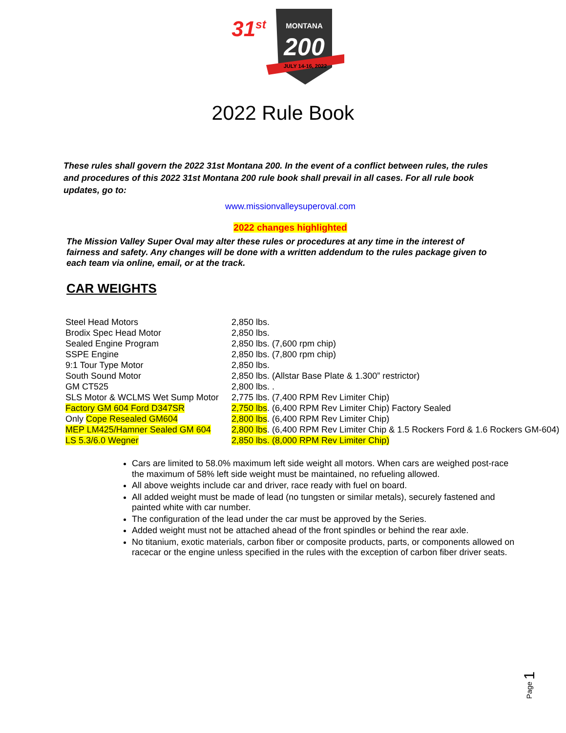31<sup>st</sup>
MONTANA
200
JULY 14-16, 2022
2022 Rule Book
These rules shall govern the 2022 31st Montana 200. In the event of a conflict between rules, the rules and procedures of this 2022 31st Montana 200 rule book shall prevail in all cases. For all rule book updates, go to:
www.missionvalleysuperoval.com
2022 changes highlighted
The Mission Valley Super Oval may alter these rules or procedures at any time in the interest of fairness and safety. Any changes will be done with a written addendum to the rules package given to each team via online, email, or at the track.
CAR WEIGHTS
| Steel Head Motors | 2,850 lbs. |
| Brodix Spec Head Motor | 2,850 lbs. |
| Sealed Engine Program | 2,850 lbs. (7,600 rpm chip) |
| SSPE Engine | 2,850 lbs. (7,800 rpm chip) |
| 9:1 Tour Type Motor | 2,850 lbs. |
| South Sound Motor | 2,850 lbs. (Allstar Base Plate & 1.300” restrictor) |
| GM CT525 | 2,800 lbs. . |
| SLS Motor & WCLMS Wet Sump Motor | 2,775 lbs. (7,400 RPM Rev Limiter Chip) |
| Factory GM 604 Ford D347SR | 2,750 lbs . (6,400 RPM Rev Limiter Chip) Factory Sealed |
| Only Cope Resealed GM604 | 2,800 lbs . (6,400 RPM Rev Limiter Chip) |
| MEP LM425/Hamner Sealed GM 604 | 2,800 lbs . (6,400 RPM Rev Limiter Chip & 1.5 Rockers Ford & 1.6 Rockers GM-604) |
| LS 5.3/6.0 Wegner | 2,850 lbs. (8,000 RPM Rev Limiter Chip) |
Cars are limited to 58.0% maximum left side weight all motors. When cars are weighed post-race the maximum of 58% left side weight must be maintained, no refueling allowed.
All above weights include car and driver, race ready with fuel on board.
All added weight must be made of lead (no tungsten or similar metals), securely fastened and painted white with car number.
The configuration of the lead under the car must be approved by the Series.
Added weight must not be attached ahead of the front spindles or behind the rear axle.
No titanium, exotic materials, carbon fiber or composite products, parts, or components allowed on racecar or the engine unless specified in the rules with the exception of carbon fiber driver seats.
Page 1